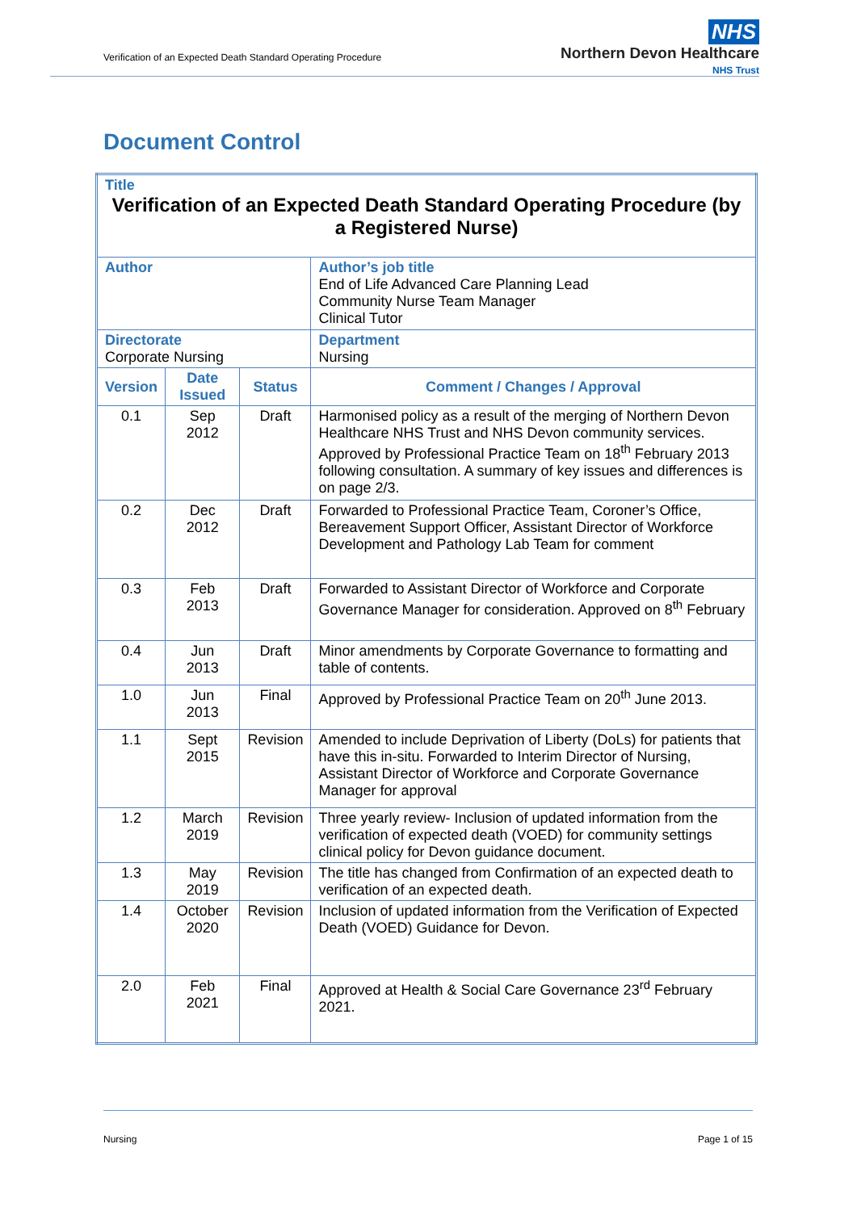Verification of an Expected Death Standard Operating Procedure
NHS
Northern Devon Healthcare
NHS Trust
Document Control
| Title Verification of an Expected Death Standard Operating Procedure (by a Registered Nurse) | | | | |
| Author | | | | Author’s job title End of Life Advanced Care Planning Lead Community Nurse Team Manager Clinical Tutor |
| Directorate Corporate Nursing | | | | Department Nursing |
| Version | Date Issued | Status | Comment / Changes / Approval | |
| 0.1 | Sep 2012 | Draft | Harmonised policy as a result of the merging of Northern Devon Healthcare NHS Trust and NHS Devon community services. Approved by Professional Practice Team on 18<sup>th</sup> February 2013 following consultation. A summary of key issues and differences is on page 2/3. | |
| 0.2 | Dec 2012 | Draft | Forwarded to Professional Practice Team, Coroner’s Office, Bereavement Support Officer, Assistant Director of Workforce Development and Pathology Lab Team for comment | |
| 0.3 | Feb 2013 | Draft | Forwarded to Assistant Director of Workforce and Corporate Governance Manager for consideration. Approved on 8<sup>th</sup> February | |
| 0.4 | Jun 2013 | Draft | Minor amendments by Corporate Governance to formatting and table of contents. | |
| 1.0 | Jun 2013 | Final | Approved by Professional Practice Team on 20<sup>th</sup> June 2013. | |
| 1.1 | Sept 2015 | Revision | Amended to include Deprivation of Liberty (DoLs) for patients that have this in-situ. Forwarded to Interim Director of Nursing, Assistant Director of Workforce and Corporate Governance Manager for approval | |
| 1.2 | March 2019 | Revision | Three yearly review- Inclusion of updated information from the verification of expected death (VOED) for community settings clinical policy for Devon guidance document. | |
| 1.3 | May 2019 | Revision | The title has changed from Confirmation of an expected death to verification of an expected death. | |
| 1.4 | October 2020 | Revision | Inclusion of updated information from the Verification of Expected Death (VOED) Guidance for Devon. | |
| 2.0 | Feb 2021 | Final | Approved at Health & Social Care Governance 23<sup>rd</sup> February 2021. | |
Nursing Page 1 of 15